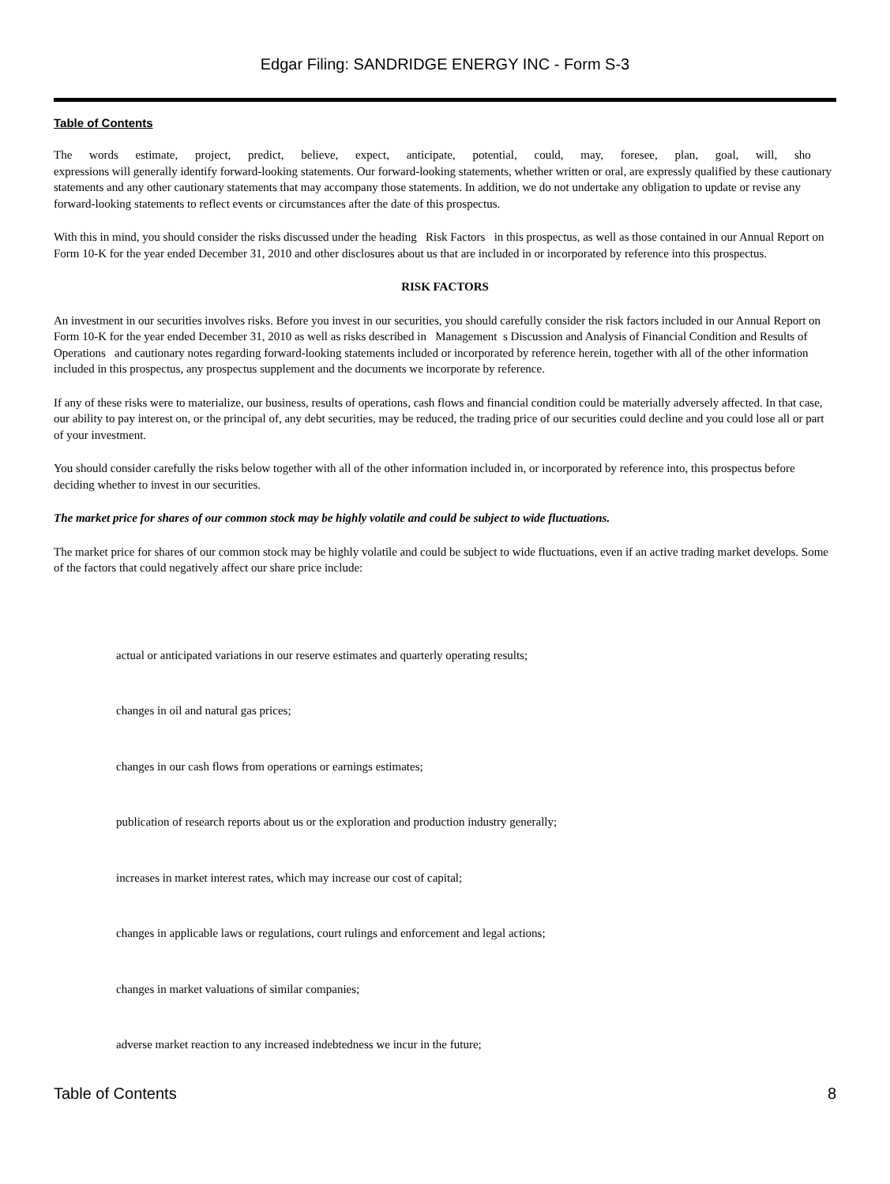Edgar Filing: SANDRIDGE ENERGY INC - Form S-3
Table of Contents
The words estimate, project, predict, believe, expect, anticipate, potential, could, may, foresee, plan, goal, will, sho
expressions will generally identify forward-looking statements. Our forward-looking statements, whether written or oral, are expressly qualified by these cautionary statements and any other cautionary statements that may accompany those statements. In addition, we do not undertake any obligation to update or revise any forward-looking statements to reflect events or circumstances after the date of this prospectus.
With this in mind, you should consider the risks discussed under the heading Risk Factors in this prospectus, as well as those contained in our Annual Report on Form 10-K for the year ended December 31, 2010 and other disclosures about us that are included in or incorporated by reference into this prospectus.
RISK FACTORS
An investment in our securities involves risks. Before you invest in our securities, you should carefully consider the risk factors included in our Annual Report on Form 10-K for the year ended December 31, 2010 as well as risks described in Management s Discussion and Analysis of Financial Condition and Results of Operations and cautionary notes regarding forward-looking statements included or incorporated by reference herein, together with all of the other information included in this prospectus, any prospectus supplement and the documents we incorporate by reference.
If any of these risks were to materialize, our business, results of operations, cash flows and financial condition could be materially adversely affected. In that case, our ability to pay interest on, or the principal of, any debt securities, may be reduced, the trading price of our securities could decline and you could lose all or part of your investment.
You should consider carefully the risks below together with all of the other information included in, or incorporated by reference into, this prospectus before deciding whether to invest in our securities.
The market price for shares of our common stock may be highly volatile and could be subject to wide fluctuations.
The market price for shares of our common stock may be highly volatile and could be subject to wide fluctuations, even if an active trading market develops. Some of the factors that could negatively affect our share price include:
actual or anticipated variations in our reserve estimates and quarterly operating results;
changes in oil and natural gas prices;
changes in our cash flows from operations or earnings estimates;
publication of research reports about us or the exploration and production industry generally;
increases in market interest rates, which may increase our cost of capital;
changes in applicable laws or regulations, court rulings and enforcement and legal actions;
changes in market valuations of similar companies;
adverse market reaction to any increased indebtedness we incur in the future;
Table of Contents 8